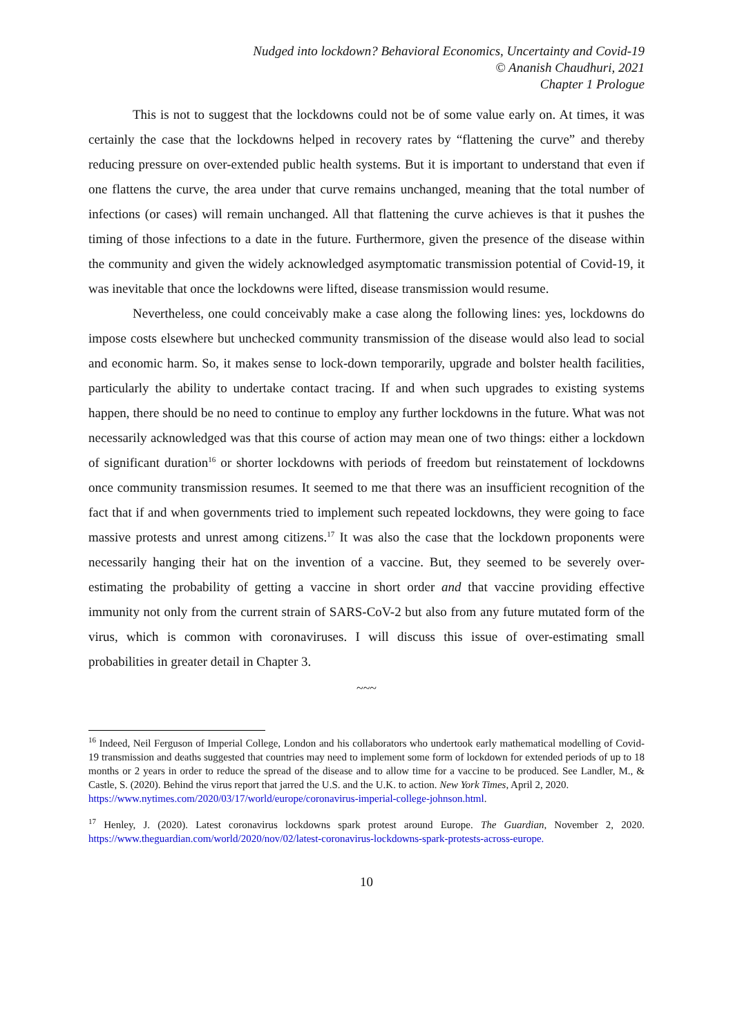Nudged into lockdown? Behavioral Economics, Uncertainty and Covid-19
© Ananish Chaudhuri, 2021
Chapter 1 Prologue
This is not to suggest that the lockdowns could not be of some value early on. At times, it was certainly the case that the lockdowns helped in recovery rates by “flattening the curve” and thereby reducing pressure on over-extended public health systems. But it is important to understand that even if one flattens the curve, the area under that curve remains unchanged, meaning that the total number of infections (or cases) will remain unchanged. All that flattening the curve achieves is that it pushes the timing of those infections to a date in the future. Furthermore, given the presence of the disease within the community and given the widely acknowledged asymptomatic transmission potential of Covid-19, it was inevitable that once the lockdowns were lifted, disease transmission would resume.
Nevertheless, one could conceivably make a case along the following lines: yes, lockdowns do impose costs elsewhere but unchecked community transmission of the disease would also lead to social and economic harm. So, it makes sense to lock-down temporarily, upgrade and bolster health facilities, particularly the ability to undertake contact tracing. If and when such upgrades to existing systems happen, there should be no need to continue to employ any further lockdowns in the future. What was not necessarily acknowledged was that this course of action may mean one of two things: either a lockdown of significant duration<sup>16</sup> or shorter lockdowns with periods of freedom but reinstatement of lockdowns once community transmission resumes. It seemed to me that there was an insufficient recognition of the fact that if and when governments tried to implement such repeated lockdowns, they were going to face massive protests and unrest among citizens.<sup>17</sup> It was also the case that the lockdown proponents were necessarily hanging their hat on the invention of a vaccine. But, they seemed to be severely over-estimating the probability of getting a vaccine in short order and that vaccine providing effective immunity not only from the current strain of SARS-CoV-2 but also from any future mutated form of the virus, which is common with coronaviruses. I will discuss this issue of over-estimating small probabilities in greater detail in Chapter 3.
~~~
<sup>16</sup> Indeed, Neil Ferguson of Imperial College, London and his collaborators who undertook early mathematical modelling of Covid-19 transmission and deaths suggested that countries may need to implement some form of lockdown for extended periods of up to 18 months or 2 years in order to reduce the spread of the disease and to allow time for a vaccine to be produced. See Landler, M., & Castle, S. (2020). Behind the virus report that jarred the U.S. and the U.K. to action. New York Times, April 2, 2020.
https://www.nytimes.com/2020/03/17/world/europe/coronavirus-imperial-college-johnson.html.
<sup>17</sup> Henley, J. (2020). Latest coronavirus lockdowns spark protest around Europe. The Guardian, November 2, 2020. https://www.theguardian.com/world/2020/nov/02/latest-coronavirus-lockdowns-spark-protests-across-europe.
10